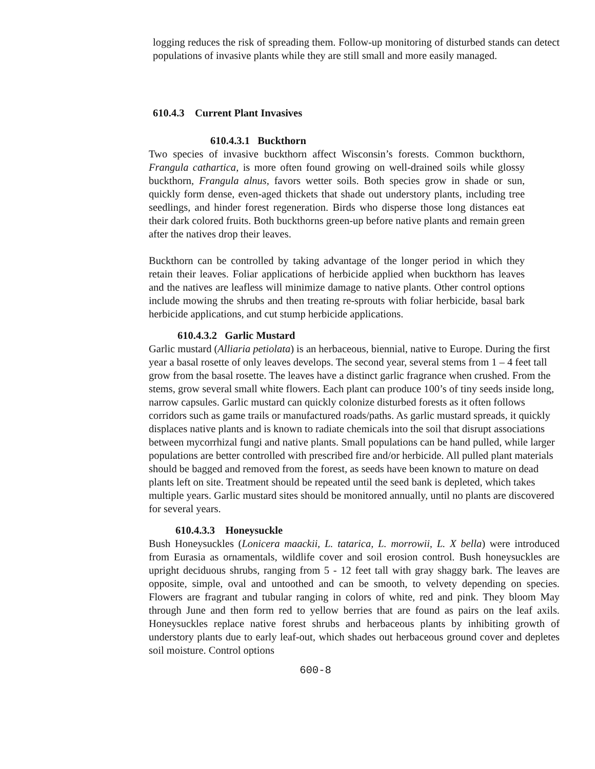logging reduces the risk of spreading them. Follow-up monitoring of disturbed stands can detect populations of invasive plants while they are still small and more easily managed.
610.4.3 Current Plant Invasives
610.4.3.1 Buckthorn
Two species of invasive buckthorn affect Wisconsin’s forests. Common buckthorn, Frangula cathartica, is more often found growing on well-drained soils while glossy buckthorn, Frangula alnus, favors wetter soils. Both species grow in shade or sun, quickly form dense, even-aged thickets that shade out understory plants, including tree seedlings, and hinder forest regeneration. Birds who disperse those long distances eat their dark colored fruits. Both buckthorns green-up before native plants and remain green after the natives drop their leaves.
Buckthorn can be controlled by taking advantage of the longer period in which they retain their leaves. Foliar applications of herbicide applied when buckthorn has leaves and the natives are leafless will minimize damage to native plants. Other control options include mowing the shrubs and then treating re-sprouts with foliar herbicide, basal bark herbicide applications, and cut stump herbicide applications.
610.4.3.2 Garlic Mustard
Garlic mustard (Alliaria petiolata) is an herbaceous, biennial, native to Europe. During the first year a basal rosette of only leaves develops. The second year, several stems from 1 – 4 feet tall grow from the basal rosette. The leaves have a distinct garlic fragrance when crushed. From the stems, grow several small white flowers. Each plant can produce 100’s of tiny seeds inside long, narrow capsules. Garlic mustard can quickly colonize disturbed forests as it often follows corridors such as game trails or manufactured roads/paths. As garlic mustard spreads, it quickly displaces native plants and is known to radiate chemicals into the soil that disrupt associations between mycorrhizal fungi and native plants. Small populations can be hand pulled, while larger populations are better controlled with prescribed fire and/or herbicide. All pulled plant materials should be bagged and removed from the forest, as seeds have been known to mature on dead plants left on site. Treatment should be repeated until the seed bank is depleted, which takes multiple years. Garlic mustard sites should be monitored annually, until no plants are discovered for several years.
610.4.3.3 Honeysuckle
Bush Honeysuckles (Lonicera maackii, L. tatarica, L. morrowii, L. X bella) were introduced from Eurasia as ornamentals, wildlife cover and soil erosion control. Bush honeysuckles are upright deciduous shrubs, ranging from 5 - 12 feet tall with gray shaggy bark. The leaves are opposite, simple, oval and untoothed and can be smooth, to velvety depending on species. Flowers are fragrant and tubular ranging in colors of white, red and pink. They bloom May through June and then form red to yellow berries that are found as pairs on the leaf axils. Honeysuckles replace native forest shrubs and herbaceous plants by inhibiting growth of understory plants due to early leaf-out, which shades out herbaceous ground cover and depletes soil moisture. Control options
600-8